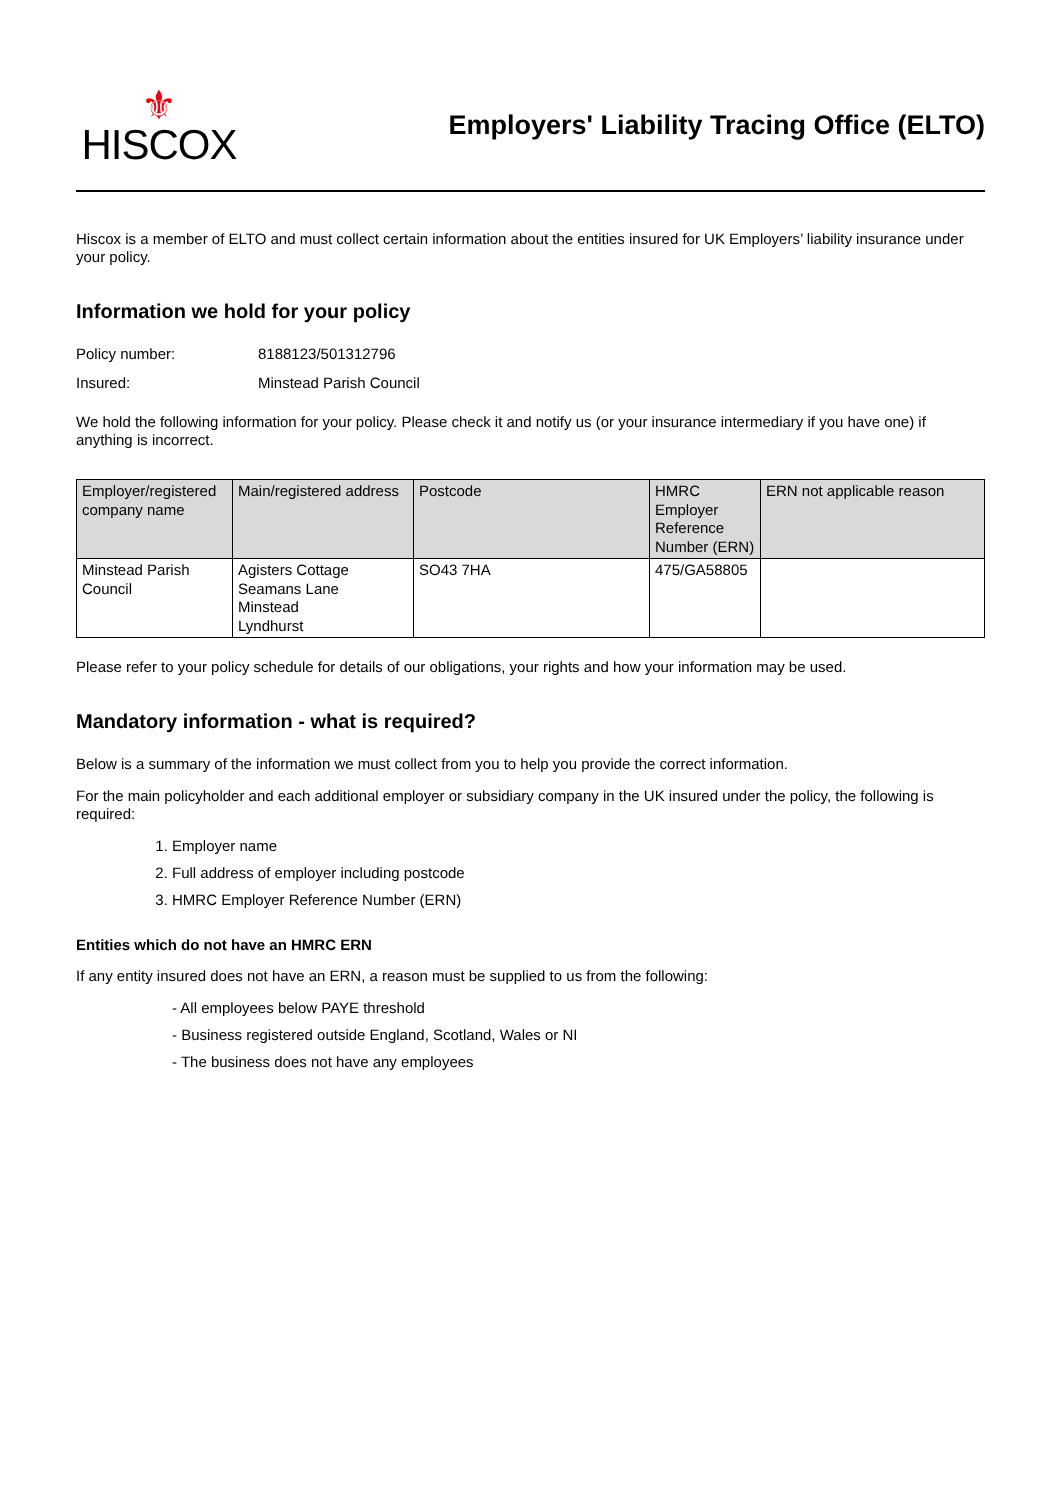⚜
HISCOX
Employers' Liability Tracing Office (ELTO)
Hiscox is a member of ELTO and must collect certain information about the entities insured for UK Employers’ liability insurance under your policy.
Information we hold for your policy
Policy number: 8188123/501312796
Insured: Minstead Parish Council
We hold the following information for your policy. Please check it and notify us (or your insurance intermediary if you have one) if anything is incorrect.
| Employer/registered company name | Main/registered address | Postcode | HMRC Employer Reference Number (ERN) | ERN not applicable reason |
| --- | --- | --- | --- | --- |
| Minstead Parish Council | Agisters Cottage Seamans Lane Minstead Lyndhurst | SO43 7HA | 475/GA58805 | |
Please refer to your policy schedule for details of our obligations, your rights and how your information may be used.
Mandatory information - what is required?
Below is a summary of the information we must collect from you to help you provide the correct information.
For the main policyholder and each additional employer or subsidiary company in the UK insured under the policy, the following is required:
1. Employer name
2. Full address of employer including postcode
3. HMRC Employer Reference Number (ERN)
Entities which do not have an HMRC ERN
If any entity insured does not have an ERN, a reason must be supplied to us from the following:
- All employees below PAYE threshold
- Business registered outside England, Scotland, Wales or NI
- The business does not have any employees